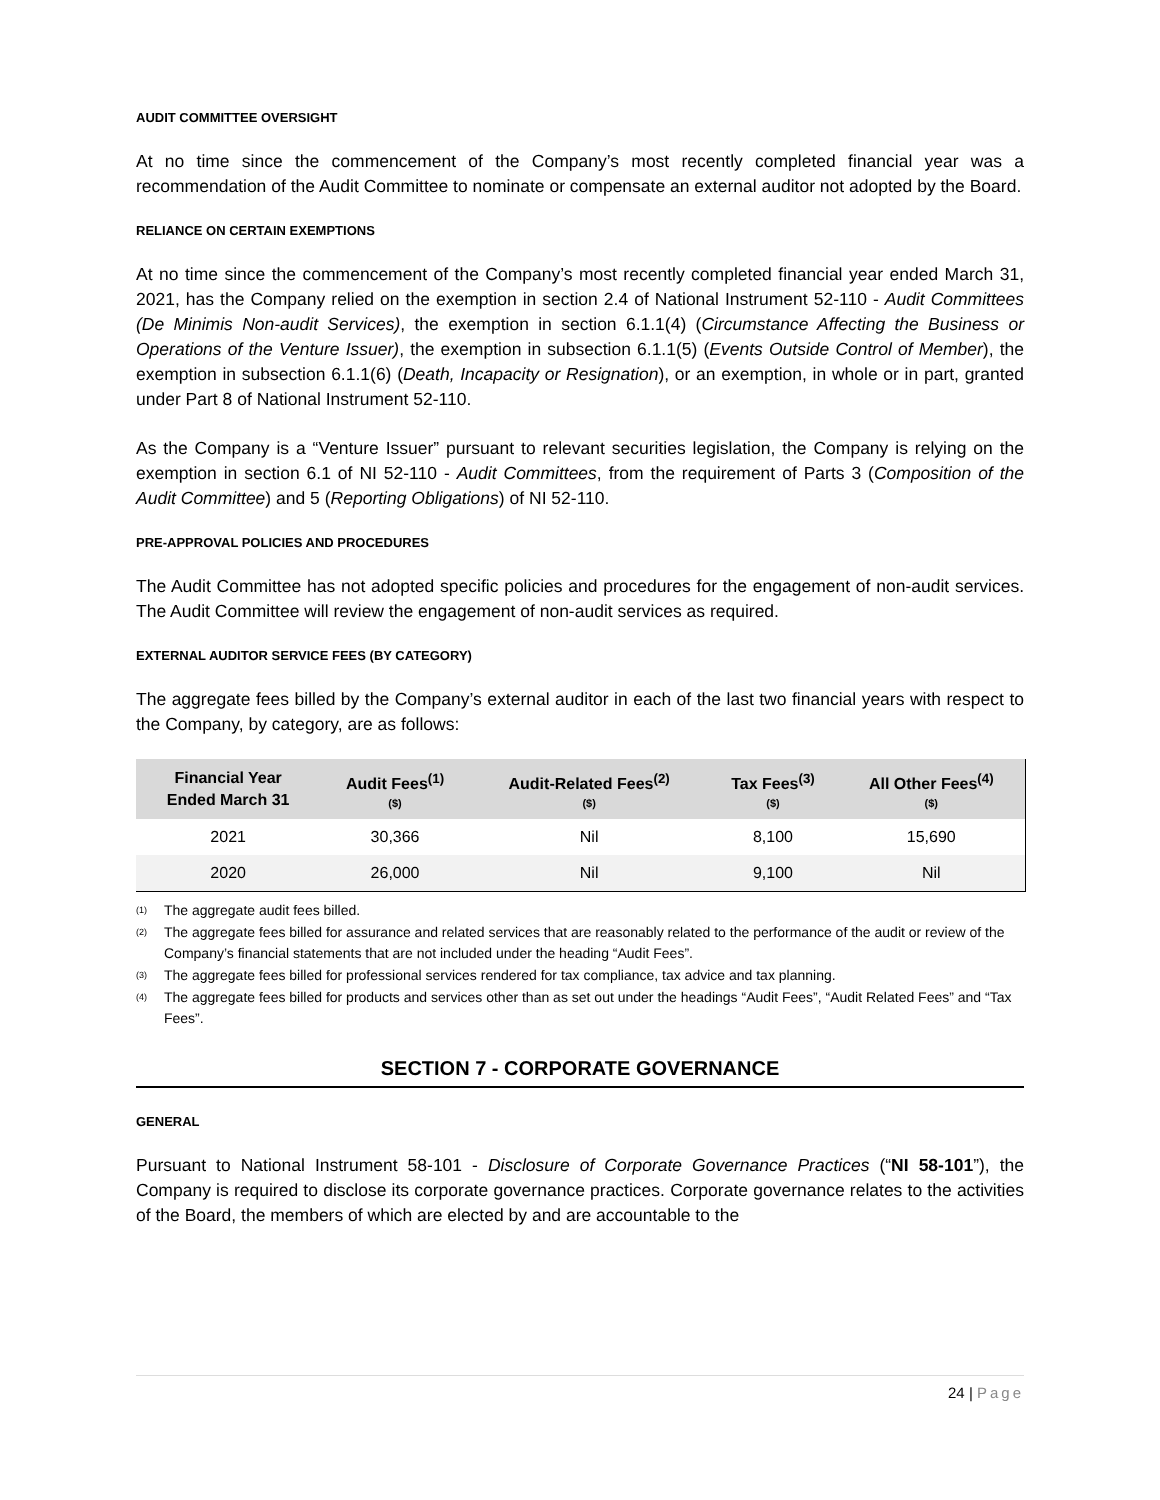AUDIT COMMITTEE OVERSIGHT
At no time since the commencement of the Company’s most recently completed financial year was a recommendation of the Audit Committee to nominate or compensate an external auditor not adopted by the Board.
RELIANCE ON CERTAIN EXEMPTIONS
At no time since the commencement of the Company’s most recently completed financial year ended March 31, 2021, has the Company relied on the exemption in section 2.4 of National Instrument 52-110 - Audit Committees (De Minimis Non-audit Services), the exemption in section 6.1.1(4) (Circumstance Affecting the Business or Operations of the Venture Issuer), the exemption in subsection 6.1.1(5) (Events Outside Control of Member), the exemption in subsection 6.1.1(6) (Death, Incapacity or Resignation), or an exemption, in whole or in part, granted under Part 8 of National Instrument 52-110.
As the Company is a “Venture Issuer” pursuant to relevant securities legislation, the Company is relying on the exemption in section 6.1 of NI 52-110 - Audit Committees, from the requirement of Parts 3 (Composition of the Audit Committee) and 5 (Reporting Obligations) of NI 52-110.
PRE-APPROVAL POLICIES AND PROCEDURES
The Audit Committee has not adopted specific policies and procedures for the engagement of non-audit services. The Audit Committee will review the engagement of non-audit services as required.
EXTERNAL AUDITOR SERVICE FEES (BY CATEGORY)
The aggregate fees billed by the Company’s external auditor in each of the last two financial years with respect to the Company, by category, are as follows:
| Financial Year Ended March 31 | Audit Fees<sup>(1)</sup> ($) | Audit-Related Fees<sup>(2)</sup> ($) | Tax Fees<sup>(3)</sup> ($) | All Other Fees<sup>(4)</sup> ($) |
| --- | --- | --- | --- | --- |
| 2021 | 30,366 | Nil | 8,100 | 15,690 |
| 2020 | 26,000 | Nil | 9,100 | Nil |
<sup>(1)</sup> The aggregate audit fees billed.
<sup>(2)</sup> The aggregate fees billed for assurance and related services that are reasonably related to the performance of the audit or review of the Company’s financial statements that are not included under the heading “Audit Fees”.
<sup>(3)</sup> The aggregate fees billed for professional services rendered for tax compliance, tax advice and tax planning.
<sup>(4)</sup> The aggregate fees billed for products and services other than as set out under the headings “Audit Fees”, “Audit Related Fees” and “Tax Fees”.
SECTION 7 - CORPORATE GOVERNANCE
GENERAL
Pursuant to National Instrument 58-101 - Disclosure of Corporate Governance Practices (“NI 58-101”), the Company is required to disclose its corporate governance practices. Corporate governance relates to the activities of the Board, the members of which are elected by and are accountable to the
24 | Page